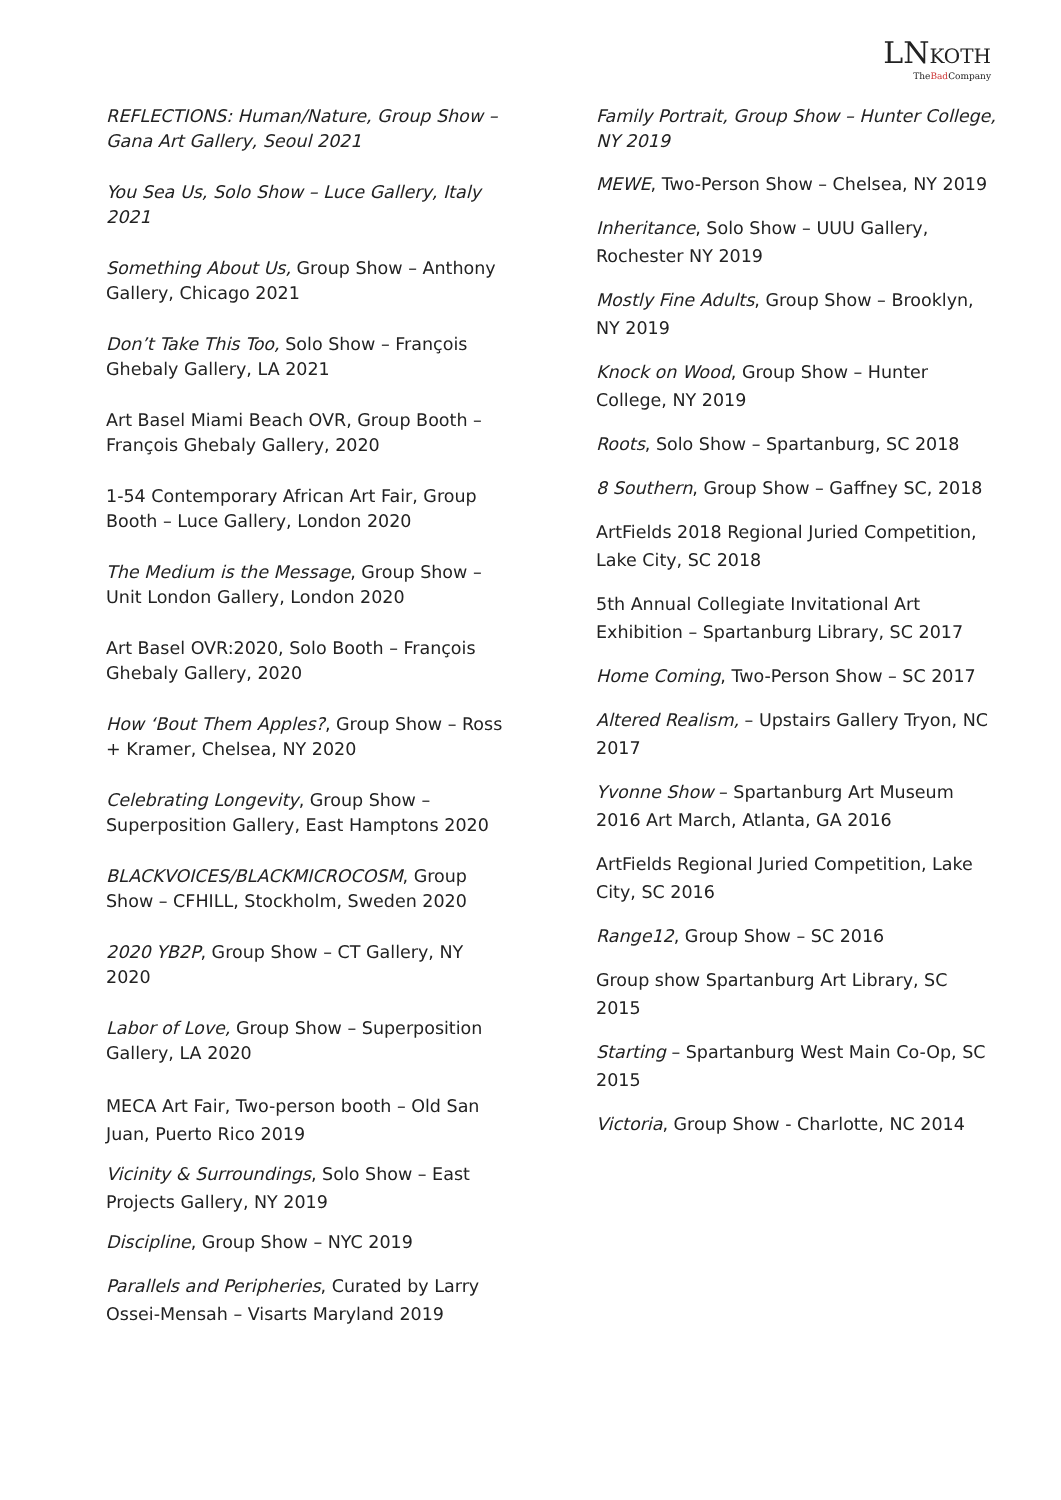LNKOTH
TheBad Company
REFLECTIONS: Human/Nature, Group Show – Gana Art Gallery, Seoul 2021
You Sea Us, Solo Show – Luce Gallery, Italy 2021
Something About Us, Group Show – Anthony Gallery, Chicago 2021
Don’t Take This Too, Solo Show – François Ghebaly Gallery, LA 2021
Art Basel Miami Beach OVR, Group Booth – François Ghebaly Gallery, 2020
1-54 Contemporary African Art Fair, Group Booth – Luce Gallery, London 2020
The Medium is the Message, Group Show – Unit London Gallery, London 2020
Art Basel OVR:2020, Solo Booth – François Ghebaly Gallery, 2020
How ‘Bout Them Apples?, Group Show – Ross + Kramer, Chelsea, NY 2020
Celebrating Longevity, Group Show – Superposition Gallery, East Hamptons 2020
BLACKVOICES/BLACKMICROCOSM, Group Show – CFHILL, Stockholm, Sweden 2020
2020 YB2P, Group Show – CT Gallery, NY 2020
Labor of Love, Group Show – Superposition Gallery, LA 2020
MECA Art Fair, Two-person booth – Old San Juan, Puerto Rico 2019
Vicinity & Surroundings, Solo Show – East Projects Gallery, NY 2019
Discipline, Group Show – NYC 2019
Parallels and Peripheries, Curated by Larry Ossei-Mensah – Visarts Maryland 2019
Family Portrait, Group Show – Hunter College, NY 2019
MEWE, Two-Person Show – Chelsea, NY 2019
Inheritance, Solo Show – UUU Gallery, Rochester NY 2019
Mostly Fine Adults, Group Show – Brooklyn, NY 2019
Knock on Wood, Group Show – Hunter College, NY 2019
Roots, Solo Show – Spartanburg, SC 2018
8 Southern, Group Show – Gaffney SC, 2018
ArtFields 2018 Regional Juried Competition, Lake City, SC 2018
5th Annual Collegiate Invitational Art Exhibition – Spartanburg Library, SC 2017
Home Coming, Two-Person Show – SC 2017
Altered Realism, – Upstairs Gallery Tryon, NC 2017
Yvonne Show – Spartanburg Art Museum 2016 Art March, Atlanta, GA 2016
ArtFields Regional Juried Competition, Lake City, SC 2016
Range12, Group Show – SC 2016
Group show Spartanburg Art Library, SC 2015
Starting – Spartanburg West Main Co-Op, SC 2015
Victoria, Group Show - Charlotte, NC 2014